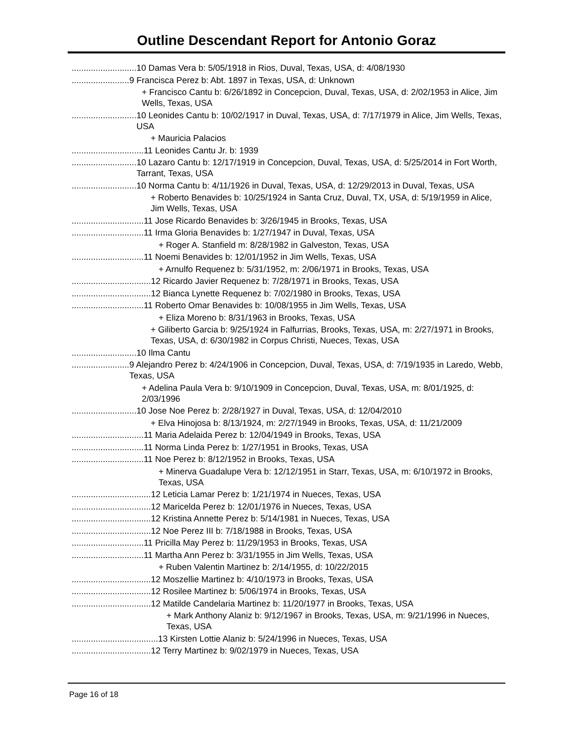Outline Descendant Report for Antonio Goraz
........................... 10 Damas Vera b: 5/05/1918 in Rios, Duval, Texas, USA, d: 4/08/1930
........................ 9 Francisca Perez b: Abt. 1897 in Texas, USA, d: Unknown
+ Francisco Cantu b: 6/26/1892 in Concepcion, Duval, Texas, USA, d: 2/02/1953 in Alice, Jim Wells, Texas, USA
........................... 10 Leonides Cantu b: 10/02/1917 in Duval, Texas, USA, d: 7/17/1979 in Alice, Jim Wells, Texas, USA
+ Mauricia Palacios
.............................. 11 Leonides Cantu Jr. b: 1939
........................... 10 Lazaro Cantu b: 12/17/1919 in Concepcion, Duval, Texas, USA, d: 5/25/2014 in Fort Worth, Tarrant, Texas, USA
........................... 10 Norma Cantu b: 4/11/1926 in Duval, Texas, USA, d: 12/29/2013 in Duval, Texas, USA
+ Roberto Benavides b: 10/25/1924 in Santa Cruz, Duval, TX, USA, d: 5/19/1959 in Alice, Jim Wells, Texas, USA
.............................. 11 Jose Ricardo Benavides b: 3/26/1945 in Brooks, Texas, USA
.............................. 11 Irma Gloria Benavides b: 1/27/1947 in Duval, Texas, USA
+ Roger A. Stanfield m: 8/28/1982 in Galveston, Texas, USA
.............................. 11 Noemi Benavides b: 12/01/1952 in Jim Wells, Texas, USA
+ Arnulfo Requenez b: 5/31/1952, m: 2/06/1971 in Brooks, Texas, USA
................................. 12 Ricardo Javier Requenez b: 7/28/1971 in Brooks, Texas, USA
................................. 12 Bianca Lynette Requenez b: 7/02/1980 in Brooks, Texas, USA
.............................. 11 Roberto Omar Benavides b: 10/08/1955 in Jim Wells, Texas, USA
+ Eliza Moreno b: 8/31/1963 in Brooks, Texas, USA
+ Giliberto Garcia b: 9/25/1924 in Falfurrias, Brooks, Texas, USA, m: 2/27/1971 in Brooks, Texas, USA, d: 6/30/1982 in Corpus Christi, Nueces, Texas, USA
........................... 10 Ilma Cantu
........................ 9 Alejandro Perez b: 4/24/1906 in Concepcion, Duval, Texas, USA, d: 7/19/1935 in Laredo, Webb, Texas, USA
+ Adelina Paula Vera b: 9/10/1909 in Concepcion, Duval, Texas, USA, m: 8/01/1925, d: 2/03/1996
........................... 10 Jose Noe Perez b: 2/28/1927 in Duval, Texas, USA, d: 12/04/2010
+ Elva Hinojosa b: 8/13/1924, m: 2/27/1949 in Brooks, Texas, USA, d: 11/21/2009
.............................. 11 Maria Adelaida Perez b: 12/04/1949 in Brooks, Texas, USA
.............................. 11 Norma Linda Perez b: 1/27/1951 in Brooks, Texas, USA
.............................. 11 Noe Perez b: 8/12/1952 in Brooks, Texas, USA
+ Minerva Guadalupe Vera b: 12/12/1951 in Starr, Texas, USA, m: 6/10/1972 in Brooks, Texas, USA
................................. 12 Leticia Lamar Perez b: 1/21/1974 in Nueces, Texas, USA
................................. 12 Maricelda Perez b: 12/01/1976 in Nueces, Texas, USA
................................. 12 Kristina Annette Perez b: 5/14/1981 in Nueces, Texas, USA
................................. 12 Noe Perez III b: 7/18/1988 in Brooks, Texas, USA
.............................. 11 Pricilla May Perez b: 11/29/1953 in Brooks, Texas, USA
.............................. 11 Martha Ann Perez b: 3/31/1955 in Jim Wells, Texas, USA
+ Ruben Valentin Martinez b: 2/14/1955, d: 10/22/2015
................................. 12 Moszellie Martinez b: 4/10/1973 in Brooks, Texas, USA
................................. 12 Rosilee Martinez b: 5/06/1974 in Brooks, Texas, USA
................................. 12 Matilde Candelaria Martinez b: 11/20/1977 in Brooks, Texas, USA
+ Mark Anthony Alaniz b: 9/12/1967 in Brooks, Texas, USA, m: 9/21/1996 in Nueces, Texas, USA
.................................... 13 Kirsten Lottie Alaniz b: 5/24/1996 in Nueces, Texas, USA
................................. 12 Terry Martinez b: 9/02/1979 in Nueces, Texas, USA
Page 16 of 18